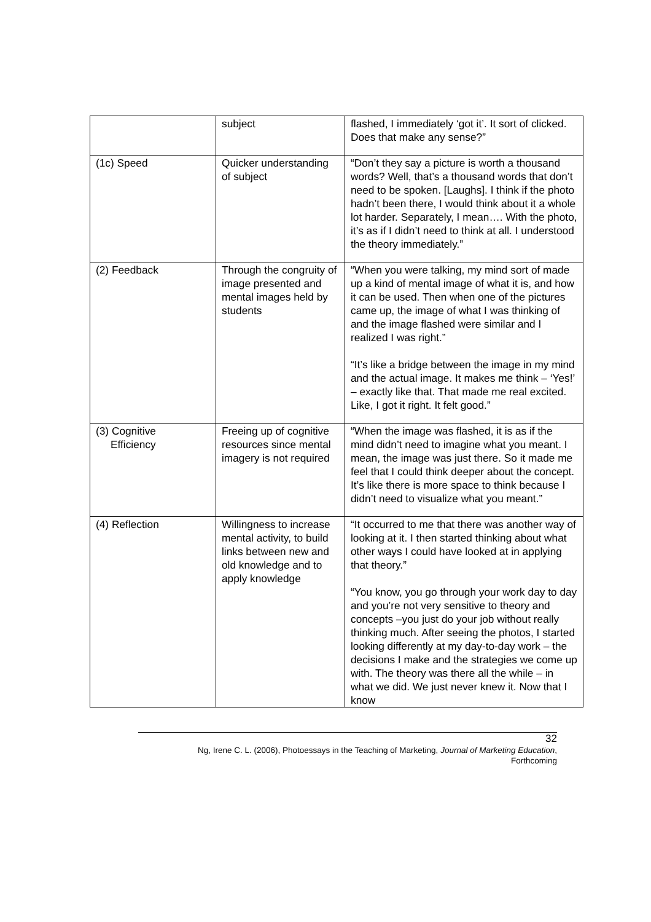| | subject | flashed, I immediately ‘got it’. It sort of clicked. Does that make any sense?” |
| (1c) Speed | Quicker understanding of subject | “Don’t they say a picture is worth a thousand words? Well, that’s a thousand words that don’t need to be spoken. [Laughs]. I think if the photo hadn’t been there, I would think about it a whole lot harder. Separately, I mean…. With the photo, it’s as if I didn’t need to think at all. I understood the theory immediately.” |
| (2) Feedback | Through the congruity of image presented and mental images held by students | “When you were talking, my mind sort of made up a kind of mental image of what it is, and how it can be used. Then when one of the pictures came up, the image of what I was thinking of and the image flashed were similar and I realized I was right.” “It’s like a bridge between the image in my mind and the actual image. It makes me think – ‘Yes!’ – exactly like that. That made me real excited. Like, I got it right. It felt good.” |
| (3) Cognitive Efficiency | Freeing up of cognitive resources since mental imagery is not required | “When the image was flashed, it is as if the mind didn’t need to imagine what you meant. I mean, the image was just there. So it made me feel that I could think deeper about the concept. It’s like there is more space to think because I didn’t need to visualize what you meant.” |
| (4) Reflection | Willingness to increase mental activity, to build links between new and old knowledge and to apply knowledge | “It occurred to me that there was another way of looking at it. I then started thinking about what other ways I could have looked at in applying that theory.” “You know, you go through your work day to day and you’re not very sensitive to theory and concepts –you just do your job without really thinking much. After seeing the photos, I started looking differently at my day-to-day work – the decisions I make and the strategies we come up with. The theory was there all the while – in what we did. We just never knew it. Now that I know |
32
Ng, Irene C. L. (2006), Photoessays in the Teaching of Marketing, Journal of Marketing Education,
Forthcoming